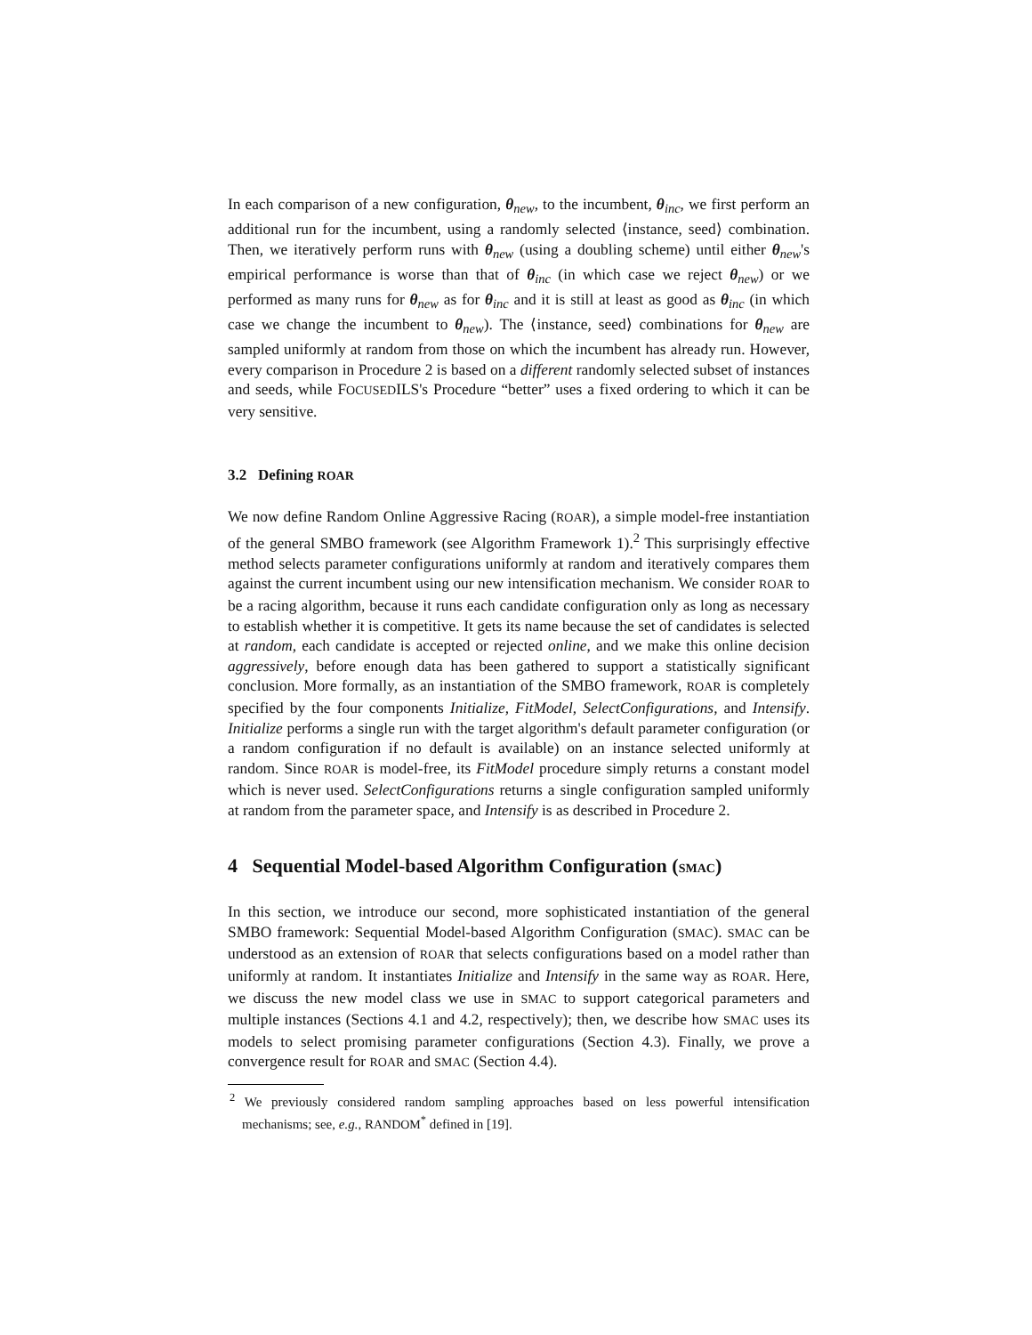In each comparison of a new configuration, θ<sub>new</sub>, to the incumbent, θ<sub>inc</sub>, we first perform an additional run for the incumbent, using a randomly selected ⟨instance, seed⟩ combination. Then, we iteratively perform runs with θ<sub>new</sub> (using a doubling scheme) until either θ<sub>new</sub>'s empirical performance is worse than that of θ<sub>inc</sub> (in which case we reject θ<sub>new</sub>) or we performed as many runs for θ<sub>new</sub> as for θ<sub>inc</sub> and it is still at least as good as θ<sub>inc</sub> (in which case we change the incumbent to θ<sub>new</sub>). The ⟨instance, seed⟩ combinations for θ<sub>new</sub> are sampled uniformly at random from those on which the incumbent has already run. However, every comparison in Procedure 2 is based on a different randomly selected subset of instances and seeds, while FOCUSEDILS's Procedure “better” uses a fixed ordering to which it can be very sensitive.
3.2 Defining ROAR
We now define Random Online Aggressive Racing (ROAR), a simple model-free instantiation of the general SMBO framework (see Algorithm Framework 1).<sup>2</sup> This surprisingly effective method selects parameter configurations uniformly at random and iteratively compares them against the current incumbent using our new intensification mechanism. We consider ROAR to be a racing algorithm, because it runs each candidate configuration only as long as necessary to establish whether it is competitive. It gets its name because the set of candidates is selected at random, each candidate is accepted or rejected online, and we make this online decision aggressively, before enough data has been gathered to support a statistically significant conclusion. More formally, as an instantiation of the SMBO framework, ROAR is completely specified by the four components Initialize, FitModel, SelectConfigurations, and Intensify. Initialize performs a single run with the target algorithm's default parameter configuration (or a random configuration if no default is available) on an instance selected uniformly at random. Since ROAR is model-free, its FitModel procedure simply returns a constant model which is never used. SelectConfigurations returns a single configuration sampled uniformly at random from the parameter space, and Intensify is as described in Procedure 2.
4 Sequential Model-based Algorithm Configuration (SMAC)
In this section, we introduce our second, more sophisticated instantiation of the general SMBO framework: Sequential Model-based Algorithm Configuration (SMAC). SMAC can be understood as an extension of ROAR that selects configurations based on a model rather than uniformly at random. It instantiates Initialize and Intensify in the same way as ROAR. Here, we discuss the new model class we use in SMAC to support categorical parameters and multiple instances (Sections 4.1 and 4.2, respectively); then, we describe how SMAC uses its models to select promising parameter configurations (Section 4.3). Finally, we prove a convergence result for ROAR and SMAC (Section 4.4).
<sup>2</sup> We previously considered random sampling approaches based on less powerful intensification mechanisms; see, e.g., RANDOM<sup>*</sup> defined in [19].